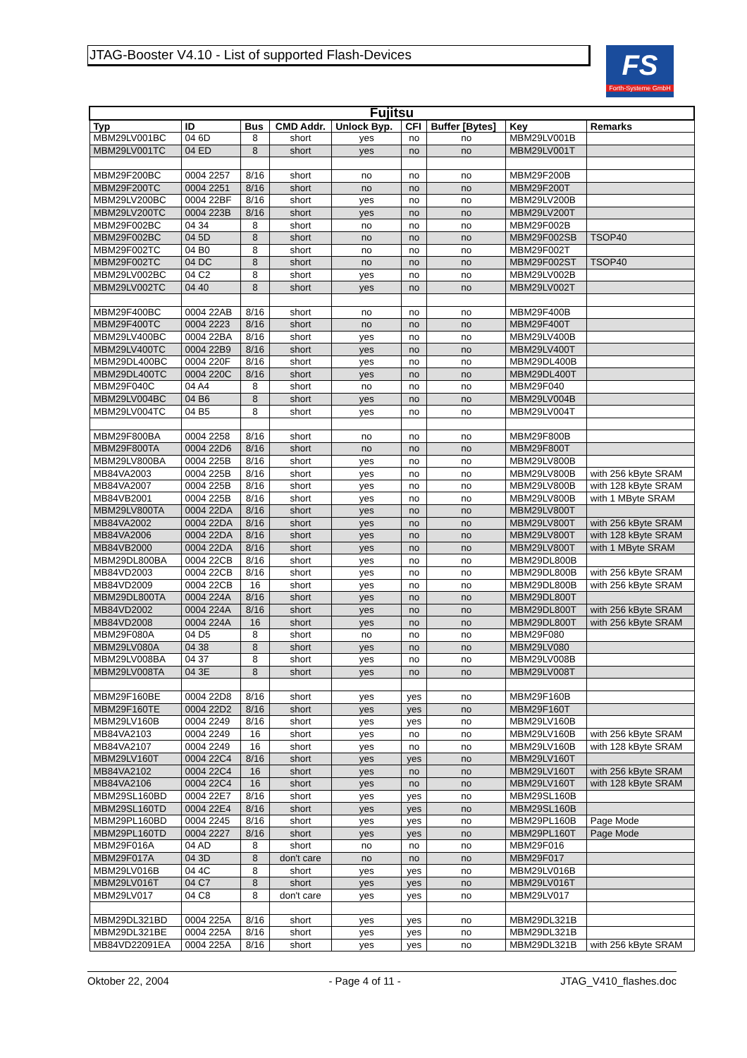JTAG-Booster V4.10 - List of supported Flash-Devices
FS
Forth-Systeme GmbH
| Fujitsu | | | | | | | | |
| --- | --- | --- | --- | --- | --- | --- | --- | --- |
| Typ | ID | Bus | CMD Addr. | Unlock Byp. | CFI | Buffer [Bytes] | Key | Remarks |
| MBM29LV001BC | 04 6D | 8 | short | yes | no | no | MBM29LV001B | |
| MBM29LV001TC | 04 ED | 8 | short | yes | no | no | MBM29LV001T | |
| MBM29F200BC | 0004 2257 | 8/16 | short | no | no | no | MBM29F200B | |
| MBM29F200TC | 0004 2251 | 8/16 | short | no | no | no | MBM29F200T | |
| MBM29LV200BC | 0004 22BF | 8/16 | short | yes | no | no | MBM29LV200B | |
| MBM29LV200TC | 0004 223B | 8/16 | short | yes | no | no | MBM29LV200T | |
| MBM29F002BC | 04 34 | 8 | short | no | no | no | MBM29F002B | |
| MBM29F002BC | 04 5D | 8 | short | no | no | no | MBM29F002SB | TSOP40 |
| MBM29F002TC | 04 B0 | 8 | short | no | no | no | MBM29F002T | |
| MBM29F002TC | 04 DC | 8 | short | no | no | no | MBM29F002ST | TSOP40 |
| MBM29LV002BC | 04 C2 | 8 | short | yes | no | no | MBM29LV002B | |
| MBM29LV002TC | 04 40 | 8 | short | yes | no | no | MBM29LV002T | |
| MBM29F400BC | 0004 22AB | 8/16 | short | no | no | no | MBM29F400B | |
| MBM29F400TC | 0004 2223 | 8/16 | short | no | no | no | MBM29F400T | |
| MBM29LV400BC | 0004 22BA | 8/16 | short | yes | no | no | MBM29LV400B | |
| MBM29LV400TC | 0004 22B9 | 8/16 | short | yes | no | no | MBM29LV400T | |
| MBM29DL400BC | 0004 220F | 8/16 | short | yes | no | no | MBM29DL400B | |
| MBM29DL400TC | 0004 220C | 8/16 | short | yes | no | no | MBM29DL400T | |
| MBM29F040C | 04 A4 | 8 | short | no | no | no | MBM29F040 | |
| MBM29LV004BC | 04 B6 | 8 | short | yes | no | no | MBM29LV004B | |
| MBM29LV004TC | 04 B5 | 8 | short | yes | no | no | MBM29LV004T | |
| MBM29F800BA | 0004 2258 | 8/16 | short | no | no | no | MBM29F800B | |
| MBM29F800TA | 0004 22D6 | 8/16 | short | no | no | no | MBM29F800T | |
| MBM29LV800BA | 0004 225B | 8/16 | short | yes | no | no | MBM29LV800B | |
| MB84VA2003 | 0004 225B | 8/16 | short | yes | no | no | MBM29LV800B | with 256 kByte SRAM |
| MB84VA2007 | 0004 225B | 8/16 | short | yes | no | no | MBM29LV800B | with 128 kByte SRAM |
| MB84VB2001 | 0004 225B | 8/16 | short | yes | no | no | MBM29LV800B | with 1 MByte SRAM |
| MBM29LV800TA | 0004 22DA | 8/16 | short | yes | no | no | MBM29LV800T | |
| MB84VA2002 | 0004 22DA | 8/16 | short | yes | no | no | MBM29LV800T | with 256 kByte SRAM |
| MB84VA2006 | 0004 22DA | 8/16 | short | yes | no | no | MBM29LV800T | with 128 kByte SRAM |
| MB84VB2000 | 0004 22DA | 8/16 | short | yes | no | no | MBM29LV800T | with 1 MByte SRAM |
| MBM29DL800BA | 0004 22CB | 8/16 | short | yes | no | no | MBM29DL800B | |
| MB84VD2003 | 0004 22CB | 8/16 | short | yes | no | no | MBM29DL800B | with 256 kByte SRAM |
| MB84VD2009 | 0004 22CB | 16 | short | yes | no | no | MBM29DL800B | with 256 kByte SRAM |
| MBM29DL800TA | 0004 224A | 8/16 | short | yes | no | no | MBM29DL800T | |
| MB84VD2002 | 0004 224A | 8/16 | short | yes | no | no | MBM29DL800T | with 256 kByte SRAM |
| MB84VD2008 | 0004 224A | 16 | short | yes | no | no | MBM29DL800T | with 256 kByte SRAM |
| MBM29F080A | 04 D5 | 8 | short | no | no | no | MBM29F080 | |
| MBM29LV080A | 04 38 | 8 | short | yes | no | no | MBM29LV080 | |
| MBM29LV008BA | 04 37 | 8 | short | yes | no | no | MBM29LV008B | |
| MBM29LV008TA | 04 3E | 8 | short | yes | no | no | MBM29LV008T | |
| MBM29F160BE | 0004 22D8 | 8/16 | short | yes | yes | no | MBM29F160B | |
| MBM29F160TE | 0004 22D2 | 8/16 | short | yes | yes | no | MBM29F160T | |
| MBM29LV160B | 0004 2249 | 8/16 | short | yes | yes | no | MBM29LV160B | |
| MB84VA2103 | 0004 2249 | 16 | short | yes | no | no | MBM29LV160B | with 256 kByte SRAM |
| MB84VA2107 | 0004 2249 | 16 | short | yes | no | no | MBM29LV160B | with 128 kByte SRAM |
| MBM29LV160T | 0004 22C4 | 8/16 | short | yes | yes | no | MBM29LV160T | |
| MB84VA2102 | 0004 22C4 | 16 | short | yes | no | no | MBM29LV160T | with 256 kByte SRAM |
| MB84VA2106 | 0004 22C4 | 16 | short | yes | no | no | MBM29LV160T | with 128 kByte SRAM |
| MBM29SL160BD | 0004 22E7 | 8/16 | short | yes | yes | no | MBM29SL160B | |
| MBM29SL160TD | 0004 22E4 | 8/16 | short | yes | yes | no | MBM29SL160B | |
| MBM29PL160BD | 0004 2245 | 8/16 | short | yes | yes | no | MBM29PL160B | Page Mode |
| MBM29PL160TD | 0004 2227 | 8/16 | short | yes | yes | no | MBM29PL160T | Page Mode |
| MBM29F016A | 04 AD | 8 | short | no | no | no | MBM29F016 | |
| MBM29F017A | 04 3D | 8 | don't care | no | no | no | MBM29F017 | |
| MBM29LV016B | 04 4C | 8 | short | yes | yes | no | MBM29LV016B | |
| MBM29LV016T | 04 C7 | 8 | short | yes | yes | no | MBM29LV016T | |
| MBM29LV017 | 04 C8 | 8 | don't care | yes | yes | no | MBM29LV017 | |
| MBM29DL321BD | 0004 225A | 8/16 | short | yes | yes | no | MBM29DL321B | |
| MBM29DL321BE | 0004 225A | 8/16 | short | yes | yes | no | MBM29DL321B | |
| MB84VD22091EA | 0004 225A | 8/16 | short | yes | yes | no | MBM29DL321B | with 256 kByte SRAM |
Oktober 22, 2004 - Page 4 of 11 - JTAG_V410_flashes.doc